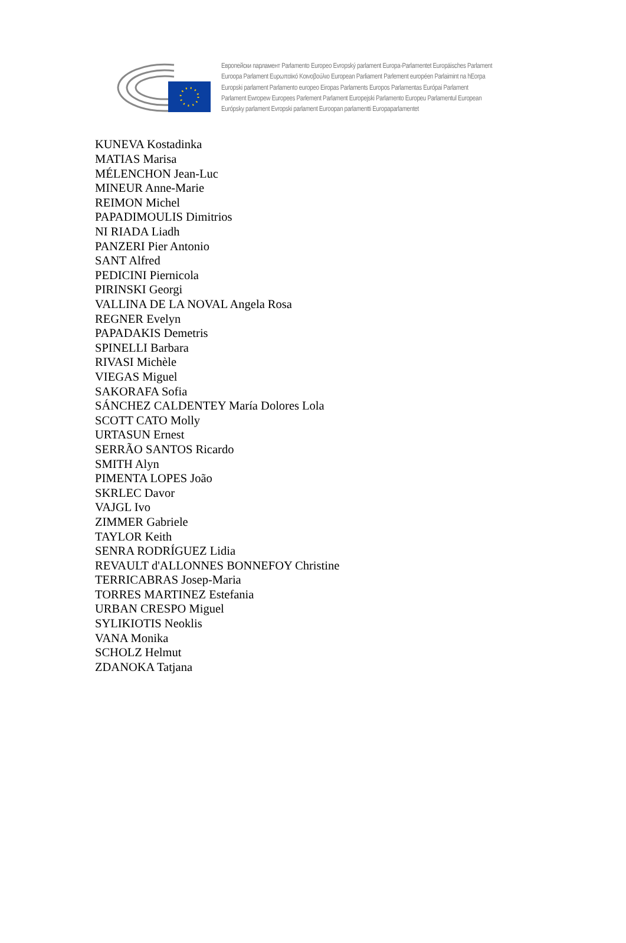Европейски парламент Parlamento Europeo Evropský parlament Europa-Parlamentet Europäisches Parlament
Euroopa Parlament Ευρωπαϊκό Κοινοβούλιο European Parliament Parlement européen Parlaimint na hEorpa
Europski parlament Parlamento europeo Eiropas Parlaments Europos Parlamentas Európai Parlament
Parlament Ewropew Europees Parlement Parlament Europejski Parlamento Europeu Parlamentul European
Európsky parlament Evropski parlament Euroopan parlamentti Europaparlamentet
KUNEVA Kostadinka
MATIAS Marisa
MÉLENCHON Jean-Luc
MINEUR Anne-Marie
REIMON Michel
PAPADIMOULIS Dimitrios
NI RIADA Liadh
PANZERI Pier Antonio
SANT Alfred
PEDICINI Piernicola
PIRINSKI Georgi
VALLINA DE LA NOVAL Angela Rosa
REGNER Evelyn
PAPADAKIS Demetris
SPINELLI Barbara
RIVASI Michèle
VIEGAS Miguel
SAKORAFA Sofia
SÁNCHEZ CALDENTEY María Dolores Lola
SCOTT CATO Molly
URTASUN Ernest
SERRÃO SANTOS Ricardo
SMITH Alyn
PIMENTA LOPES João
SKRLEC Davor
VAJGL Ivo
ZIMMER Gabriele
TAYLOR Keith
SENRA RODRÍGUEZ Lidia
REVAULT d'ALLONNES BONNEFOY Christine
TERRICABRAS Josep-Maria
TORRES MARTINEZ Estefania
URBAN CRESPO Miguel
SYLIKIOTIS Neoklis
VANA Monika
SCHOLZ Helmut
ZDANOKA Tatjana